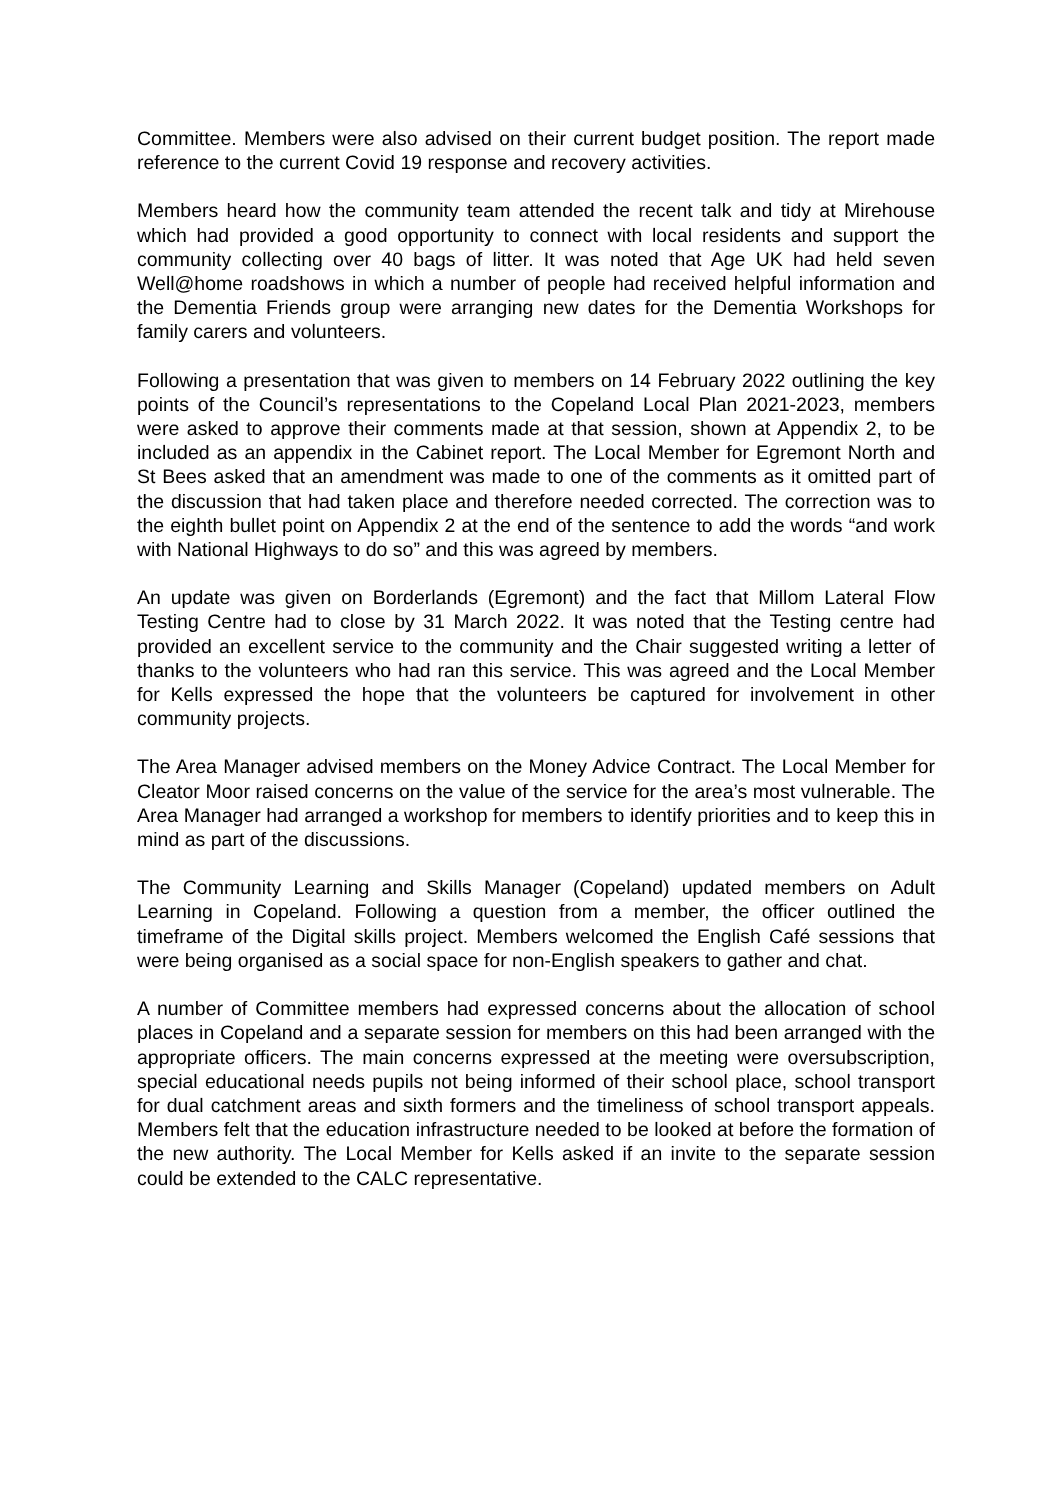Committee. Members were also advised on their current budget position. The report made reference to the current Covid 19 response and recovery activities.
Members heard how the community team attended the recent talk and tidy at Mirehouse which had provided a good opportunity to connect with local residents and support the community collecting over 40 bags of litter. It was noted that Age UK had held seven Well@home roadshows in which a number of people had received helpful information and the Dementia Friends group were arranging new dates for the Dementia Workshops for family carers and volunteers.
Following a presentation that was given to members on 14 February 2022 outlining the key points of the Council’s representations to the Copeland Local Plan 2021-2023, members were asked to approve their comments made at that session, shown at Appendix 2, to be included as an appendix in the Cabinet report. The Local Member for Egremont North and St Bees asked that an amendment was made to one of the comments as it omitted part of the discussion that had taken place and therefore needed corrected. The correction was to the eighth bullet point on Appendix 2 at the end of the sentence to add the words “and work with National Highways to do so” and this was agreed by members.
An update was given on Borderlands (Egremont) and the fact that Millom Lateral Flow Testing Centre had to close by 31 March 2022. It was noted that the Testing centre had provided an excellent service to the community and the Chair suggested writing a letter of thanks to the volunteers who had ran this service. This was agreed and the Local Member for Kells expressed the hope that the volunteers be captured for involvement in other community projects.
The Area Manager advised members on the Money Advice Contract. The Local Member for Cleator Moor raised concerns on the value of the service for the area’s most vulnerable. The Area Manager had arranged a workshop for members to identify priorities and to keep this in mind as part of the discussions.
The Community Learning and Skills Manager (Copeland) updated members on Adult Learning in Copeland. Following a question from a member, the officer outlined the timeframe of the Digital skills project. Members welcomed the English Café sessions that were being organised as a social space for non-English speakers to gather and chat.
A number of Committee members had expressed concerns about the allocation of school places in Copeland and a separate session for members on this had been arranged with the appropriate officers. The main concerns expressed at the meeting were oversubscription, special educational needs pupils not being informed of their school place, school transport for dual catchment areas and sixth formers and the timeliness of school transport appeals. Members felt that the education infrastructure needed to be looked at before the formation of the new authority. The Local Member for Kells asked if an invite to the separate session could be extended to the CALC representative.